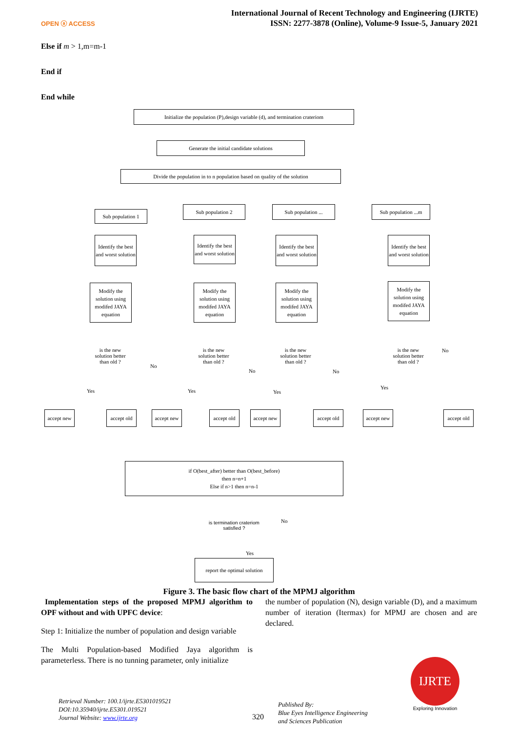OPEN ⓐ ACCESS
International Journal of Recent Technology and Engineering (IJRTE)
ISSN: 2277-3878 (Online), Volume-9 Issue-5, January 2021
Else if m > 1,m=m-1
End if
End while
Initialize the population (P),design variable (d), and termination crateriom
Generate the initial candidate solutions
Divide the population in to n population based on quality of the solution
Sub population 1
Sub population 2 Sub population ...
Sub population ...m
Identify the best and worst solution
Identify the best and worst solution
Identify the best and worst solution
Identify the best and worst solution
Modify the solution using modifed JAYA equation
Modify the solution using modifed JAYA equation
Modify the solution using modifed JAYA equation
Modify the solution using modifed JAYA equation
is the new solution better than old ?
is the new solution better than old ?
is the new solution better than old ?
is the new solution better than old ?
Yes
No
Yes
No
Yes
No
Yes
No
accept new
accept old
accept new
accept old
accept new
accept old
accept new
accept old
if O(best_after) better than O(best_before)
then n=n+1
Else if n>1 then n=n-1
is termination crateriom satisfied ?
No
Yes
report the optimal solution
Figure 3. The basic flow chart of the MPMJ algorithm
Implementation steps of the proposed MPMJ algorithm to OPF without and with UPFC device:
Step 1: Initialize the number of population and design variable
The Multi Population-based Modified Jaya algorithm is parameterless. There is no tunning parameter, only initialize
the number of population (N), design variable (D), and a maximum number of iteration (Itermax) for MPMJ are chosen and are declared.
Retrieval Number: 100.1/ijrte.E5301019521
DOI:10.35940/ijrte.E5301.019521
Journal Website: www.ijrte.org
320
Published By:
Blue Eyes Intelligence Engineering
and Sciences Publication
IJRTE
Exploring Innovation